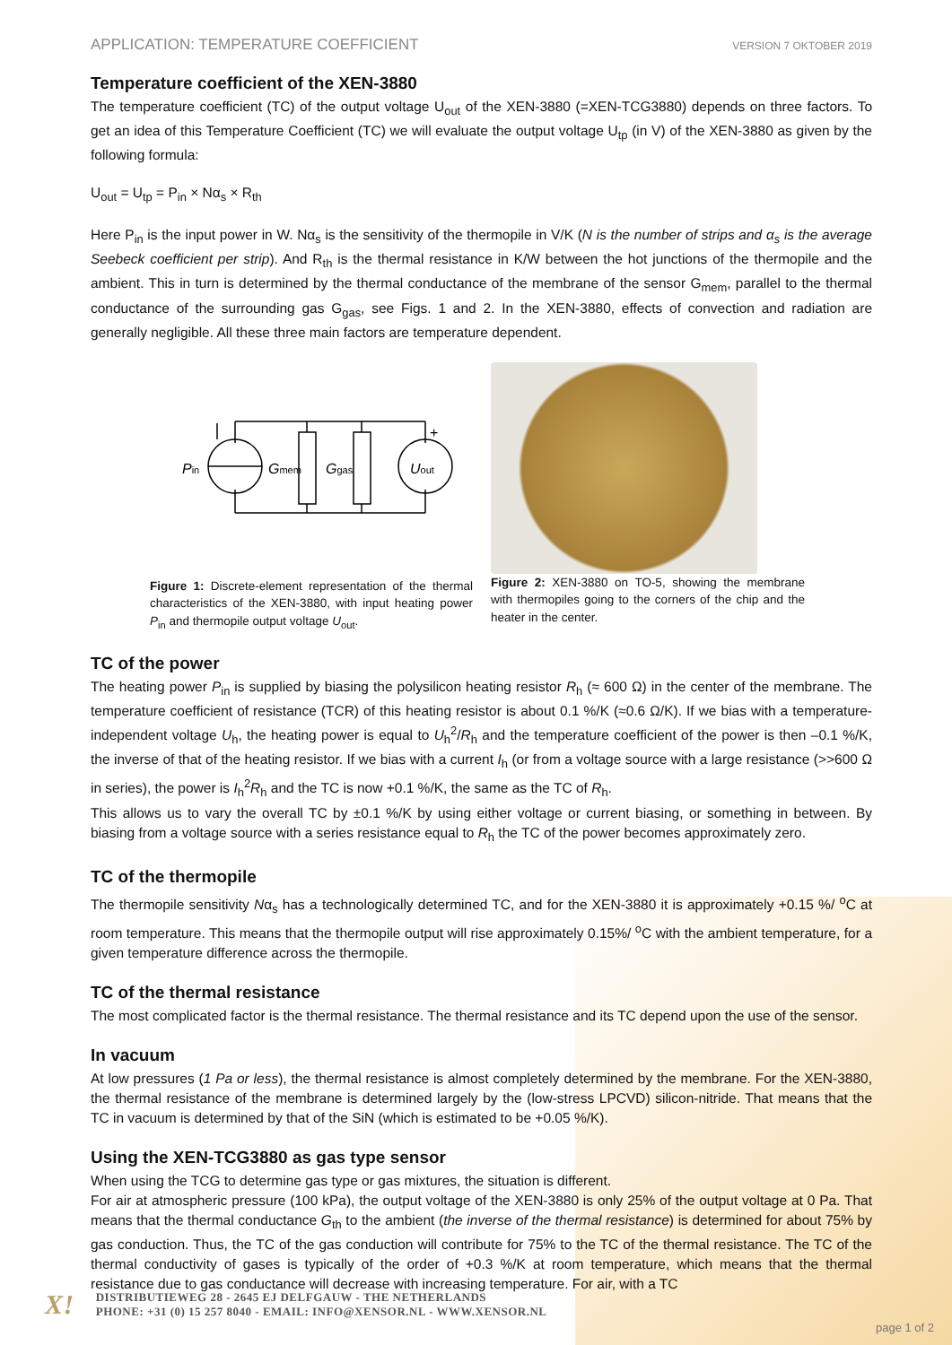APPLICATION: TEMPERATURE COEFFICIENT VERSION 7 OKTOBER 2019
Temperature coefficient of the XEN-3880
The temperature coefficient (TC) of the output voltage U<sub>out</sub> of the XEN-3880 (=XEN-TCG3880) depends on three factors. To get an idea of this Temperature Coefficient (TC) we will evaluate the output voltage U<sub>tp</sub> (in V) of the XEN-3880 as given by the following formula:
U<sub>out</sub> = U<sub>tp</sub> = P<sub>in</sub> × Nα<sub>s</sub> × R<sub>th</sub>
Here P<sub>in</sub> is the input power in W. Nα<sub>s</sub> is the sensitivity of the thermopile in V/K (N is the number of strips and α<sub>s</sub> is the average Seebeck coefficient per strip). And R<sub>th</sub> is the thermal resistance in K/W between the hot junctions of the thermopile and the ambient. This in turn is determined by the thermal conductance of the membrane of the sensor G<sub>mem</sub>, parallel to the thermal conductance of the surrounding gas G<sub>gas</sub>, see Figs. 1 and 2. In the XEN-3880, effects of convection and radiation are generally negligible. All these three main factors are temperature dependent.
Pin
Gmem
Ggas
Uout
+
Figure 1: Discrete-element representation of the thermal characteristics of the XEN-3880, with input heating power P<sub>in</sub> and thermopile output voltage U<sub>out</sub>.
Figure 2: XEN-3880 on TO-5, showing the membrane with thermopiles going to the corners of the chip and the heater in the center.
TC of the power
The heating power P<sub>in</sub> is supplied by biasing the polysilicon heating resistor R<sub>h</sub> (≈ 600 Ω) in the center of the membrane. The temperature coefficient of resistance (TCR) of this heating resistor is about 0.1 %/K (≈0.6 Ω/K). If we bias with a temperature-independent voltage U<sub>h</sub>, the heating power is equal to U<sub>h</sub><sup>2</sup>/R<sub>h</sub> and the temperature coefficient of the power is then –0.1 %/K, the inverse of that of the heating resistor. If we bias with a current I<sub>h</sub> (or from a voltage source with a large resistance (>>600 Ω in series), the power is I<sub>h</sub><sup>2</sup>R<sub>h</sub> and the TC is now +0.1 %/K, the same as the TC of R<sub>h</sub>.
This allows us to vary the overall TC by ±0.1 %/K by using either voltage or current biasing, or something in between. By biasing from a voltage source with a series resistance equal to R<sub>h</sub> the TC of the power becomes approximately zero.
TC of the thermopile
The thermopile sensitivity Nα<sub>s</sub> has a technologically determined TC, and for the XEN-3880 it is approximately +0.15 %/ <sup>o</sup>C at room temperature. This means that the thermopile output will rise approximately 0.15%/ <sup>o</sup>C with the ambient temperature, for a given temperature difference across the thermopile.
TC of the thermal resistance
The most complicated factor is the thermal resistance. The thermal resistance and its TC depend upon the use of the sensor.
In vacuum
At low pressures (1 Pa or less), the thermal resistance is almost completely determined by the membrane. For the XEN-3880, the thermal resistance of the membrane is determined largely by the (low-stress LPCVD) silicon-nitride. That means that the TC in vacuum is determined by that of the SiN (which is estimated to be +0.05 %/K).
Using the XEN-TCG3880 as gas type sensor
When using the TCG to determine gas type or gas mixtures, the situation is different.
For air at atmospheric pressure (100 kPa), the output voltage of the XEN-3880 is only 25% of the output voltage at 0 Pa. That means that the thermal conductance G<sub>th</sub> to the ambient (the inverse of the thermal resistance) is determined for about 75% by gas conduction. Thus, the TC of the gas conduction will contribute for 75% to the TC of the thermal resistance. The TC of the thermal conductivity of gases is typically of the order of +0.3 %/K at room temperature, which means that the thermal resistance due to gas conductance will decrease with increasing temperature. For air, with a TC
X!
DISTRIBUTIEWEG 28 - 2645 EJ DELFGAUW - THE NETHERLANDS
PHONE: +31 (0) 15 257 8040 - EMAIL: INFO@XENSOR.NL - WWW.XENSOR.NL
page 1 of 2